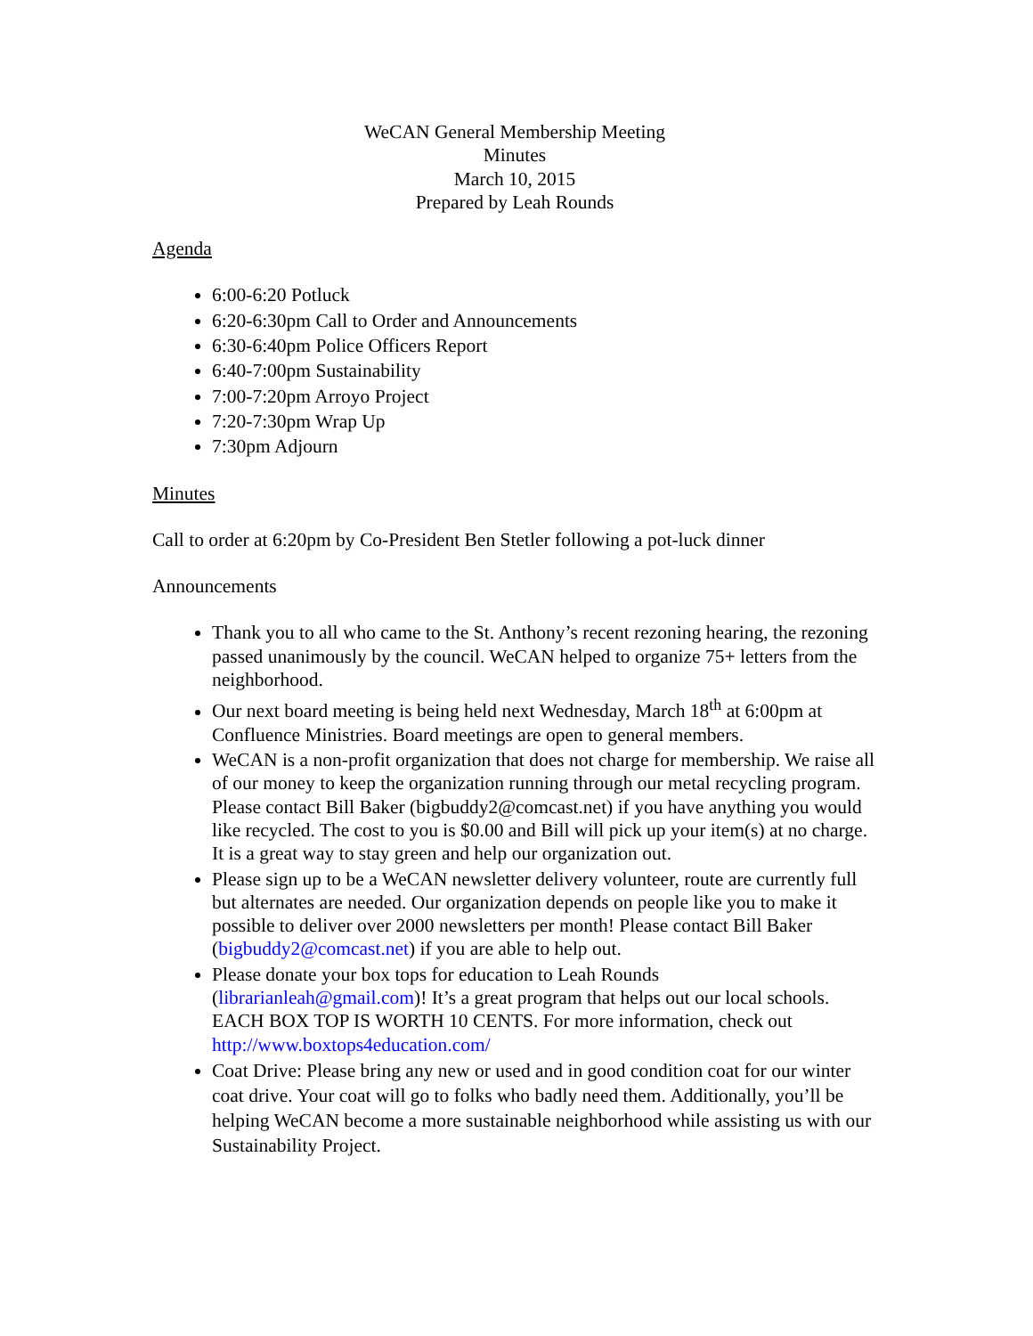WeCAN General Membership Meeting
Minutes
March 10, 2015
Prepared by Leah Rounds
Agenda
6:00-6:20 Potluck
6:20-6:30pm Call to Order and Announcements
6:30-6:40pm Police Officers Report
6:40-7:00pm Sustainability
7:00-7:20pm Arroyo Project
7:20-7:30pm Wrap Up
7:30pm Adjourn
Minutes
Call to order at 6:20pm by Co-President Ben Stetler following a pot-luck dinner
Announcements
Thank you to all who came to the St. Anthony’s recent rezoning hearing, the rezoning passed unanimously by the council. WeCAN helped to organize 75+ letters from the neighborhood.
Our next board meeting is being held next Wednesday, March 18<sup>th</sup> at 6:00pm at Confluence Ministries. Board meetings are open to general members.
WeCAN is a non-profit organization that does not charge for membership. We raise all of our money to keep the organization running through our metal recycling program. Please contact Bill Baker (bigbuddy2@comcast.net) if you have anything you would like recycled. The cost to you is $0.00 and Bill will pick up your item(s) at no charge. It is a great way to stay green and help our organization out.
Please sign up to be a WeCAN newsletter delivery volunteer, route are currently full but alternates are needed. Our organization depends on people like you to make it possible to deliver over 2000 newsletters per month! Please contact Bill Baker (bigbuddy2@comcast.net) if you are able to help out.
Please donate your box tops for education to Leah Rounds (librarianleah@gmail.com)! It’s a great program that helps out our local schools. EACH BOX TOP IS WORTH 10 CENTS. For more information, check out http://www.boxtops4education.com/
Coat Drive: Please bring any new or used and in good condition coat for our winter coat drive. Your coat will go to folks who badly need them. Additionally, you’ll be helping WeCAN become a more sustainable neighborhood while assisting us with our Sustainability Project.